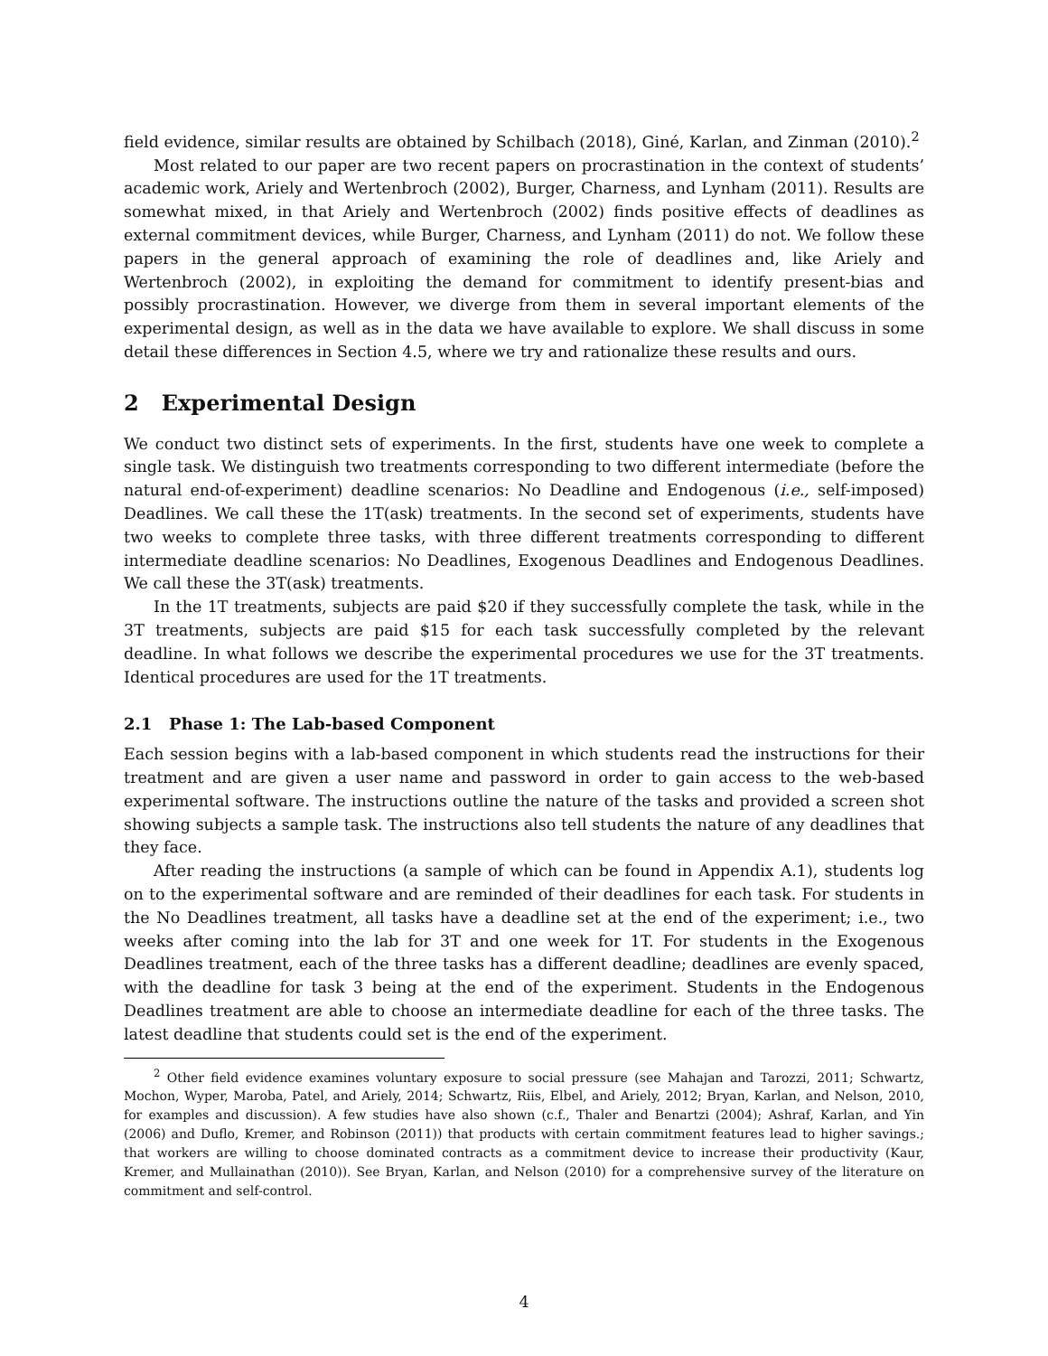field evidence, similar results are obtained by Schilbach (2018), Giné, Karlan, and Zinman (2010).<sup>2</sup>
Most related to our paper are two recent papers on procrastination in the context of students’ academic work, Ariely and Wertenbroch (2002), Burger, Charness, and Lynham (2011). Results are somewhat mixed, in that Ariely and Wertenbroch (2002) finds positive effects of deadlines as external commitment devices, while Burger, Charness, and Lynham (2011) do not. We follow these papers in the general approach of examining the role of deadlines and, like Ariely and Wertenbroch (2002), in exploiting the demand for commitment to identify present-bias and possibly procrastination. However, we diverge from them in several important elements of the experimental design, as well as in the data we have available to explore. We shall discuss in some detail these differences in Section 4.5, where we try and rationalize these results and ours.
2 Experimental Design
We conduct two distinct sets of experiments. In the first, students have one week to complete a single task. We distinguish two treatments corresponding to two different intermediate (before the natural end-of-experiment) deadline scenarios: No Deadline and Endogenous (i.e., self-imposed) Deadlines. We call these the 1T(ask) treatments. In the second set of experiments, students have two weeks to complete three tasks, with three different treatments corresponding to different intermediate deadline scenarios: No Deadlines, Exogenous Deadlines and Endogenous Deadlines. We call these the 3T(ask) treatments.
In the 1T treatments, subjects are paid $20 if they successfully complete the task, while in the 3T treatments, subjects are paid $15 for each task successfully completed by the relevant deadline. In what follows we describe the experimental procedures we use for the 3T treatments. Identical procedures are used for the 1T treatments.
2.1 Phase 1: The Lab-based Component
Each session begins with a lab-based component in which students read the instructions for their treatment and are given a user name and password in order to gain access to the web-based experimental software. The instructions outline the nature of the tasks and provided a screen shot showing subjects a sample task. The instructions also tell students the nature of any deadlines that they face.
After reading the instructions (a sample of which can be found in Appendix A.1), students log on to the experimental software and are reminded of their deadlines for each task. For students in the No Deadlines treatment, all tasks have a deadline set at the end of the experiment; i.e., two weeks after coming into the lab for 3T and one week for 1T. For students in the Exogenous Deadlines treatment, each of the three tasks has a different deadline; deadlines are evenly spaced, with the deadline for task 3 being at the end of the experiment. Students in the Endogenous Deadlines treatment are able to choose an intermediate deadline for each of the three tasks. The latest deadline that students could set is the end of the experiment.
<sup>2</sup> Other field evidence examines voluntary exposure to social pressure (see Mahajan and Tarozzi, 2011; Schwartz, Mochon, Wyper, Maroba, Patel, and Ariely, 2014; Schwartz, Riis, Elbel, and Ariely, 2012; Bryan, Karlan, and Nelson, 2010, for examples and discussion). A few studies have also shown (c.f., Thaler and Benartzi (2004); Ashraf, Karlan, and Yin (2006) and Duflo, Kremer, and Robinson (2011)) that products with certain commitment features lead to higher savings.; that workers are willing to choose dominated contracts as a commitment device to increase their productivity (Kaur, Kremer, and Mullainathan (2010)). See Bryan, Karlan, and Nelson (2010) for a comprehensive survey of the literature on commitment and self-control.
4